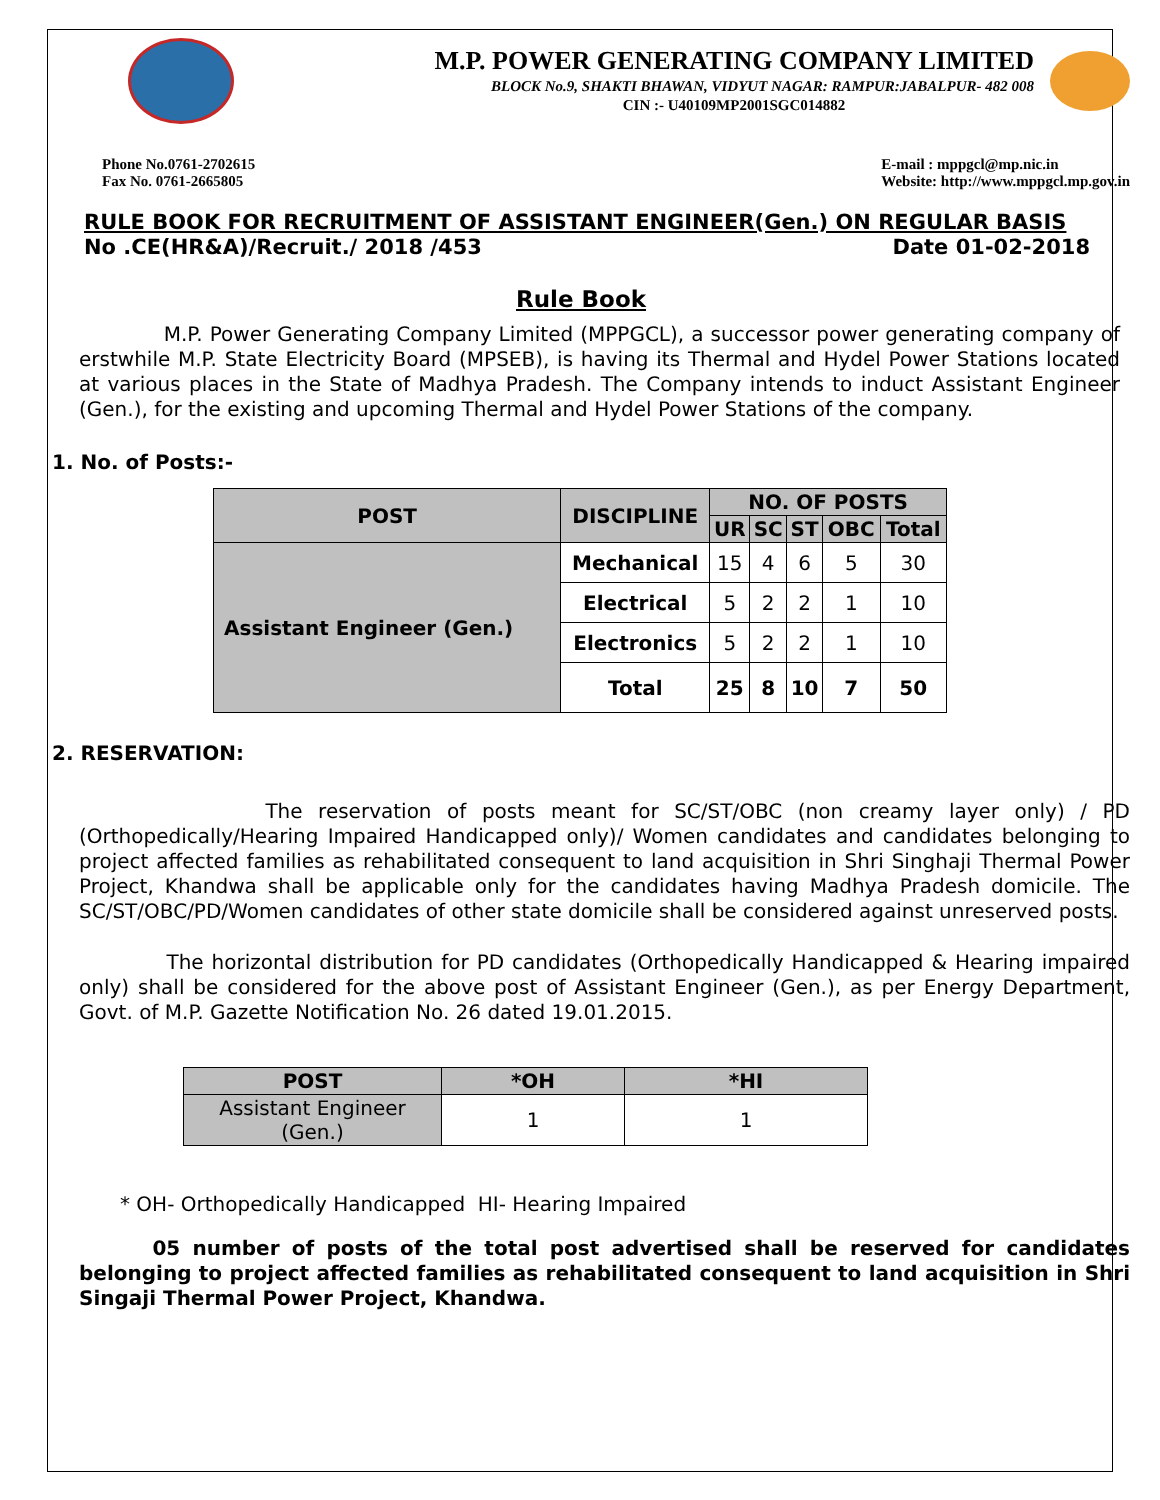M.P. POWER GENERATING COMPANY LIMITED
BLOCK No.9, SHAKTI BHAWAN, VIDYUT NAGAR: RAMPUR:JABALPUR- 482 008
CIN :- U40109MP2001SGC014882
Phone No.0761-2702615
Fax No. 0761-2665805
E-mail : mppgcl@mp.nic.in
Website: http://www.mppgcl.mp.gov.in
RULE BOOK FOR RECRUITMENT OF ASSISTANT ENGINEER(Gen.) ON REGULAR BASIS
No .CE(HR&A)/Recruit./ 2018 /453 Date 01-02-2018
Rule Book
M.P. Power Generating Company Limited (MPPGCL), a successor power generating company of erstwhile M.P. State Electricity Board (MPSEB), is having its Thermal and Hydel Power Stations located at various places in the State of Madhya Pradesh. The Company intends to induct Assistant Engineer (Gen.), for the existing and upcoming Thermal and Hydel Power Stations of the company.
1. No. of Posts:-
| POST | DISCIPLINE | NO. OF POSTS | | | | |
| --- | --- | --- | --- | --- | --- | --- |
| | | UR | SC | ST | OBC | Total |
| Assistant Engineer (Gen.) | Mechanical | 15 | 4 | 6 | 5 | 30 |
| | Electrical | 5 | 2 | 2 | 1 | 10 |
| | Electronics | 5 | 2 | 2 | 1 | 10 |
| | Total | 25 | 8 | 10 | 7 | 50 |
2. RESERVATION:
The reservation of posts meant for SC/ST/OBC (non creamy layer only) / PD (Orthopedically/Hearing Impaired Handicapped only)/ Women candidates and candidates belonging to project affected families as rehabilitated consequent to land acquisition in Shri Singhaji Thermal Power Project, Khandwa shall be applicable only for the candidates having Madhya Pradesh domicile. The SC/ST/OBC/PD/Women candidates of other state domicile shall be considered against unreserved posts.
The horizontal distribution for PD candidates (Orthopedically Handicapped & Hearing impaired only) shall be considered for the above post of Assistant Engineer (Gen.), as per Energy Department, Govt. of M.P. Gazette Notification No. 26 dated 19.01.2015.
| POST | *OH | *HI |
| --- | --- | --- |
| Assistant Engineer (Gen.) | 1 | 1 |
* OH- Orthopedically Handicapped HI- Hearing Impaired
05 number of posts of the total post advertised shall be reserved for candidates belonging to project affected families as rehabilitated consequent to land acquisition in Shri Singaji Thermal Power Project, Khandwa.